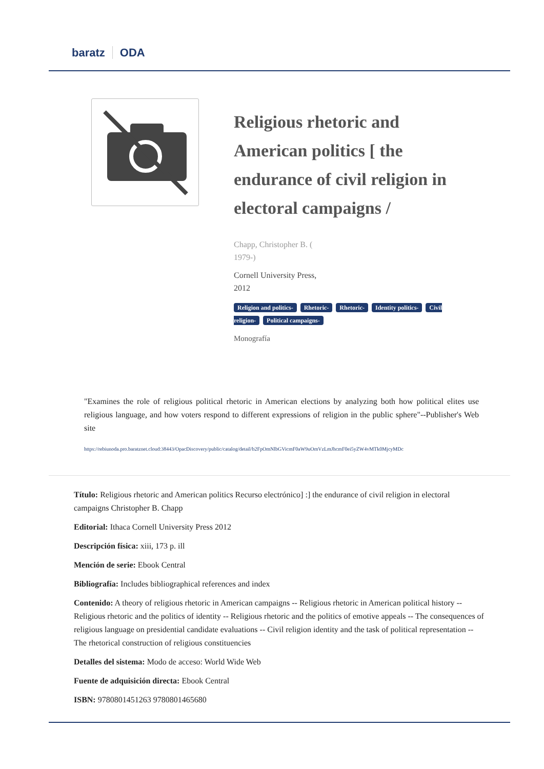baratz ODA
Religious rhetoric and American politics [ the endurance of civil religion in electoral campaigns /
Chapp, Christopher B. ( 1979-)
Cornell University Press, 2012
Religion and politics- Rhetoric- Rhetoric- Identity politics- Civil religion- Political campaigns-
Monografía
"Examines the role of religious political rhetoric in American elections by analyzing both how political elites use religious language, and how voters respond to different expressions of religion in the public sphere"--Publisher's Web site
https://rebiunoda.pro.baratznet.cloud:38443/OpacDiscovery/public/catalog/detail/b2FpOmNlbGVicmF0aW9uOmVzLmJhcmF0ei5yZW4vMTk0MjcyMDc
Título: Religious rhetoric and American politics Recurso electrónico] :] the endurance of civil religion in electoral campaigns Christopher B. Chapp
Editorial: Ithaca Cornell University Press 2012
Descripción física: xiii, 173 p. ill
Mención de serie: Ebook Central
Bibliografía: Includes bibliographical references and index
Contenido: A theory of religious rhetoric in American campaigns -- Religious rhetoric in American political history -- Religious rhetoric and the politics of identity -- Religious rhetoric and the politics of emotive appeals -- The consequences of religious language on presidential candidate evaluations -- Civil religion identity and the task of political representation -- The rhetorical construction of religious constituencies
Detalles del sistema: Modo de acceso: World Wide Web
Fuente de adquisición directa: Ebook Central
ISBN: 9780801451263 9780801465680